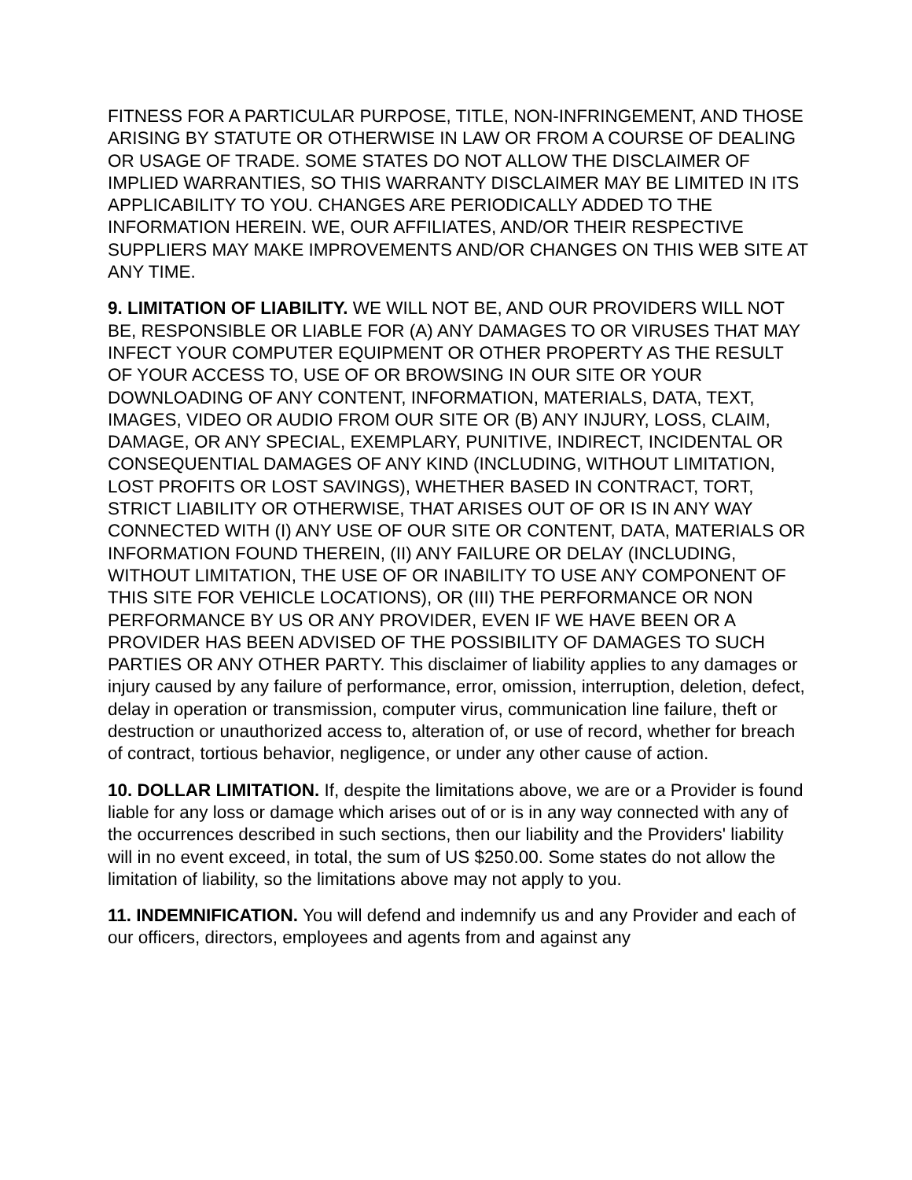FITNESS FOR A PARTICULAR PURPOSE, TITLE, NON-INFRINGEMENT, AND THOSE ARISING BY STATUTE OR OTHERWISE IN LAW OR FROM A COURSE OF DEALING OR USAGE OF TRADE. SOME STATES DO NOT ALLOW THE DISCLAIMER OF IMPLIED WARRANTIES, SO THIS WARRANTY DISCLAIMER MAY BE LIMITED IN ITS APPLICABILITY TO YOU. CHANGES ARE PERIODICALLY ADDED TO THE INFORMATION HEREIN. WE, OUR AFFILIATES, AND/OR THEIR RESPECTIVE SUPPLIERS MAY MAKE IMPROVEMENTS AND/OR CHANGES ON THIS WEB SITE AT ANY TIME.
9. LIMITATION OF LIABILITY. WE WILL NOT BE, AND OUR PROVIDERS WILL NOT BE, RESPONSIBLE OR LIABLE FOR (A) ANY DAMAGES TO OR VIRUSES THAT MAY INFECT YOUR COMPUTER EQUIPMENT OR OTHER PROPERTY AS THE RESULT OF YOUR ACCESS TO, USE OF OR BROWSING IN OUR SITE OR YOUR DOWNLOADING OF ANY CONTENT, INFORMATION, MATERIALS, DATA, TEXT, IMAGES, VIDEO OR AUDIO FROM OUR SITE OR (B) ANY INJURY, LOSS, CLAIM, DAMAGE, OR ANY SPECIAL, EXEMPLARY, PUNITIVE, INDIRECT, INCIDENTAL OR CONSEQUENTIAL DAMAGES OF ANY KIND (INCLUDING, WITHOUT LIMITATION, LOST PROFITS OR LOST SAVINGS), WHETHER BASED IN CONTRACT, TORT, STRICT LIABILITY OR OTHERWISE, THAT ARISES OUT OF OR IS IN ANY WAY CONNECTED WITH (I) ANY USE OF OUR SITE OR CONTENT, DATA, MATERIALS OR INFORMATION FOUND THEREIN, (II) ANY FAILURE OR DELAY (INCLUDING, WITHOUT LIMITATION, THE USE OF OR INABILITY TO USE ANY COMPONENT OF THIS SITE FOR VEHICLE LOCATIONS), OR (III) THE PERFORMANCE OR NON PERFORMANCE BY US OR ANY PROVIDER, EVEN IF WE HAVE BEEN OR A PROVIDER HAS BEEN ADVISED OF THE POSSIBILITY OF DAMAGES TO SUCH PARTIES OR ANY OTHER PARTY. This disclaimer of liability applies to any damages or injury caused by any failure of performance, error, omission, interruption, deletion, defect, delay in operation or transmission, computer virus, communication line failure, theft or destruction or unauthorized access to, alteration of, or use of record, whether for breach of contract, tortious behavior, negligence, or under any other cause of action.
10. DOLLAR LIMITATION. If, despite the limitations above, we are or a Provider is found liable for any loss or damage which arises out of or is in any way connected with any of the occurrences described in such sections, then our liability and the Providers' liability will in no event exceed, in total, the sum of US $250.00. Some states do not allow the limitation of liability, so the limitations above may not apply to you.
11. INDEMNIFICATION. You will defend and indemnify us and any Provider and each of our officers, directors, employees and agents from and against any